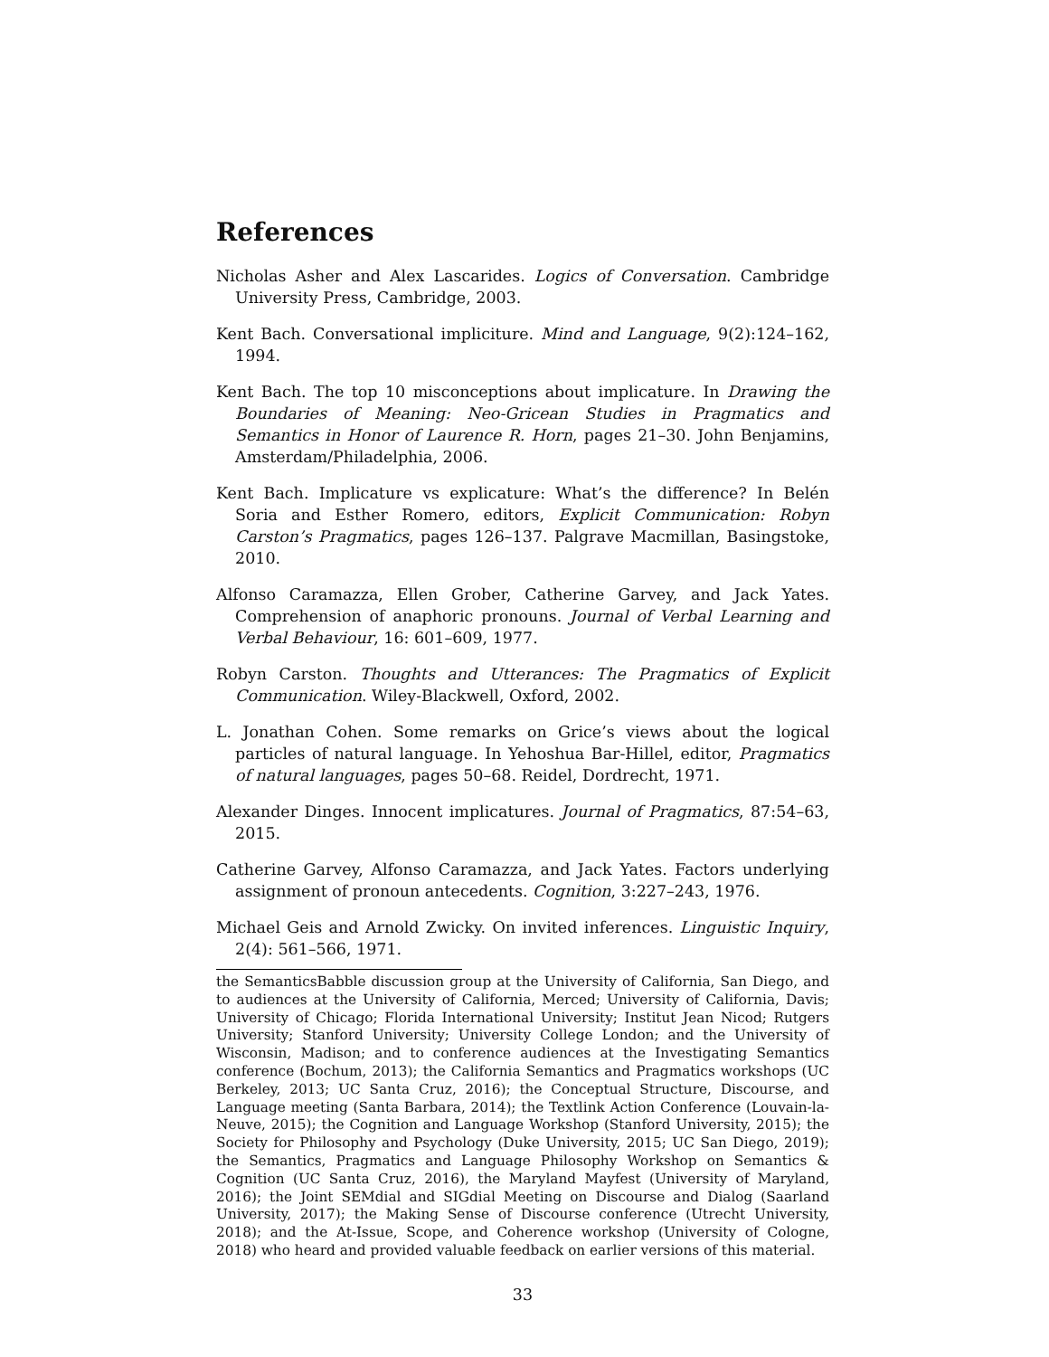References
Nicholas Asher and Alex Lascarides. Logics of Conversation. Cambridge University Press, Cambridge, 2003.
Kent Bach. Conversational impliciture. Mind and Language, 9(2):124–162, 1994.
Kent Bach. The top 10 misconceptions about implicature. In Drawing the Boundaries of Meaning: Neo-Gricean Studies in Pragmatics and Semantics in Honor of Laurence R. Horn, pages 21–30. John Benjamins, Amsterdam/Philadelphia, 2006.
Kent Bach. Implicature vs explicature: What’s the difference? In Belén Soria and Esther Romero, editors, Explicit Communication: Robyn Carston’s Pragmatics, pages 126–137. Palgrave Macmillan, Basingstoke, 2010.
Alfonso Caramazza, Ellen Grober, Catherine Garvey, and Jack Yates. Comprehension of anaphoric pronouns. Journal of Verbal Learning and Verbal Behaviour, 16: 601–609, 1977.
Robyn Carston. Thoughts and Utterances: The Pragmatics of Explicit Communication. Wiley-Blackwell, Oxford, 2002.
L. Jonathan Cohen. Some remarks on Grice’s views about the logical particles of natural language. In Yehoshua Bar-Hillel, editor, Pragmatics of natural languages, pages 50–68. Reidel, Dordrecht, 1971.
Alexander Dinges. Innocent implicatures. Journal of Pragmatics, 87:54–63, 2015.
Catherine Garvey, Alfonso Caramazza, and Jack Yates. Factors underlying assignment of pronoun antecedents. Cognition, 3:227–243, 1976.
Michael Geis and Arnold Zwicky. On invited inferences. Linguistic Inquiry, 2(4): 561–566, 1971.
the SemanticsBabble discussion group at the University of California, San Diego, and to audiences at the University of California, Merced; University of California, Davis; University of Chicago; Florida International University; Institut Jean Nicod; Rutgers University; Stanford University; University College London; and the University of Wisconsin, Madison; and to conference audiences at the Investigating Semantics conference (Bochum, 2013); the California Semantics and Pragmatics workshops (UC Berkeley, 2013; UC Santa Cruz, 2016); the Conceptual Structure, Discourse, and Language meeting (Santa Barbara, 2014); the Textlink Action Conference (Louvain-la-Neuve, 2015); the Cognition and Language Workshop (Stanford University, 2015); the Society for Philosophy and Psychology (Duke University, 2015; UC San Diego, 2019); the Semantics, Pragmatics and Language Philosophy Workshop on Semantics & Cognition (UC Santa Cruz, 2016), the Maryland Mayfest (University of Maryland, 2016); the Joint SEMdial and SIGdial Meeting on Discourse and Dialog (Saarland University, 2017); the Making Sense of Discourse conference (Utrecht University, 2018); and the At-Issue, Scope, and Coherence workshop (University of Cologne, 2018) who heard and provided valuable feedback on earlier versions of this material.
33